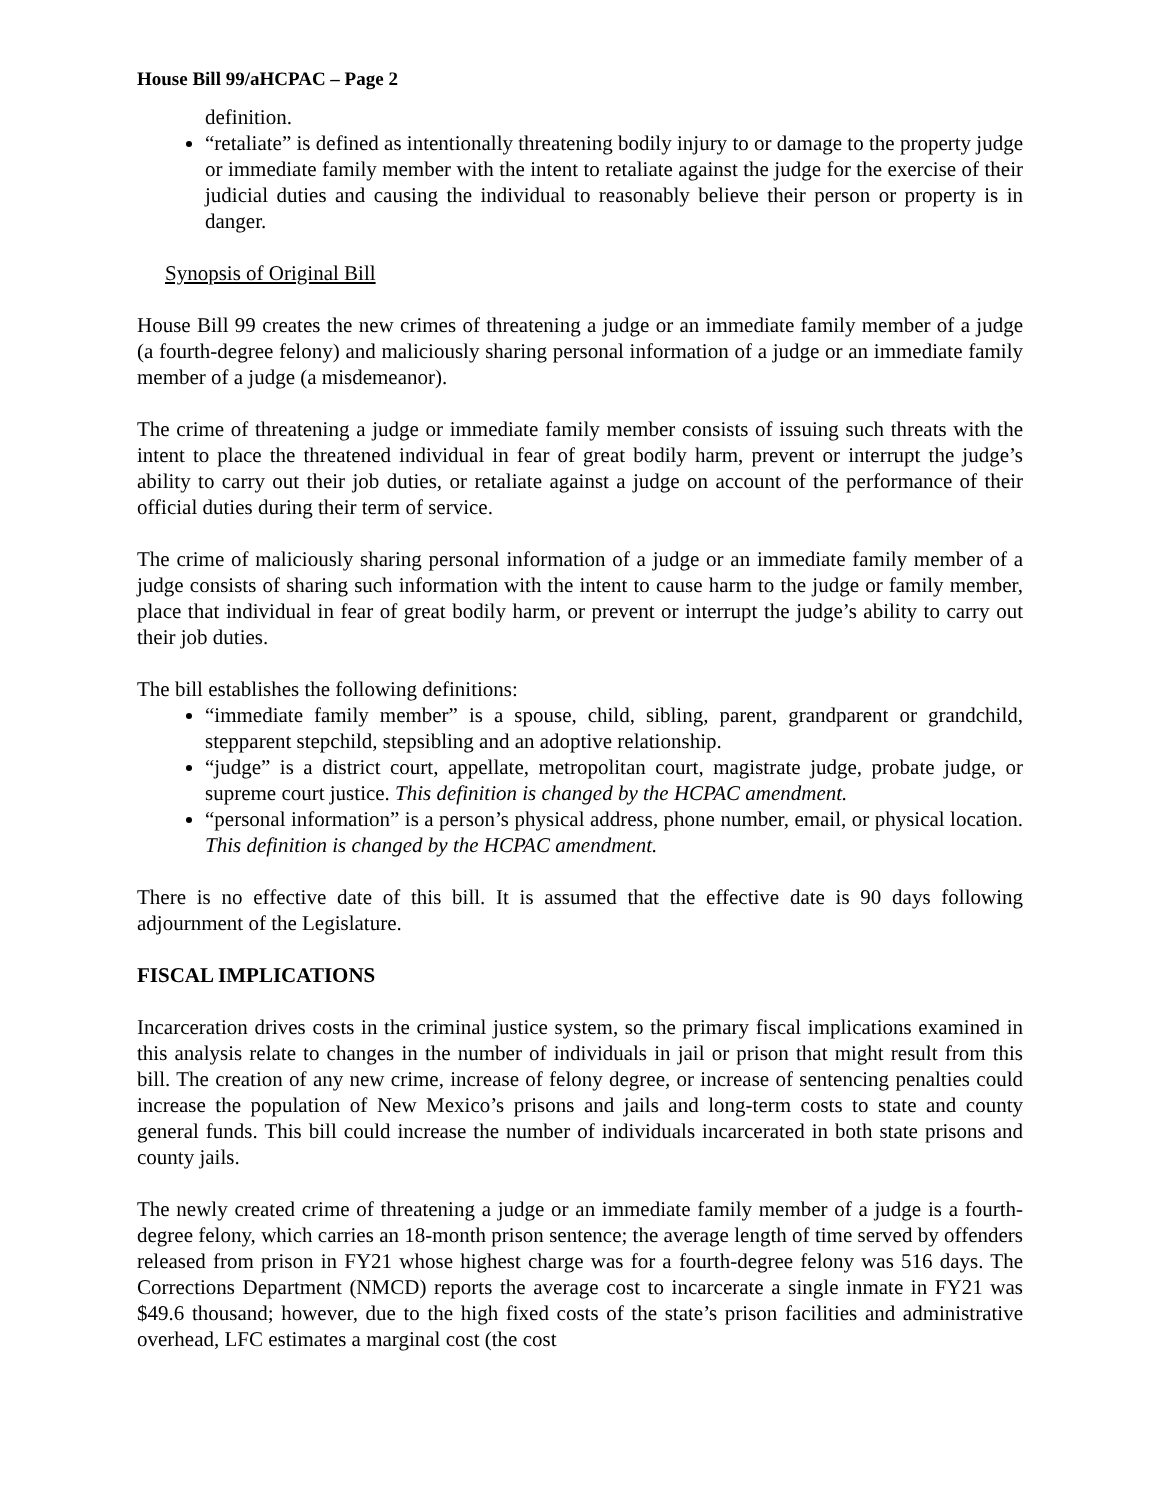House Bill 99/aHCPAC – Page 2
definition.
“retaliate” is defined as intentionally threatening bodily injury to or damage to the property judge or immediate family member with the intent to retaliate against the judge for the exercise of their judicial duties and causing the individual to reasonably believe their person or property is in danger.
Synopsis of Original Bill
House Bill 99 creates the new crimes of threatening a judge or an immediate family member of a judge (a fourth-degree felony) and maliciously sharing personal information of a judge or an immediate family member of a judge (a misdemeanor).
The crime of threatening a judge or immediate family member consists of issuing such threats with the intent to place the threatened individual in fear of great bodily harm, prevent or interrupt the judge’s ability to carry out their job duties, or retaliate against a judge on account of the performance of their official duties during their term of service.
The crime of maliciously sharing personal information of a judge or an immediate family member of a judge consists of sharing such information with the intent to cause harm to the judge or family member, place that individual in fear of great bodily harm, or prevent or interrupt the judge’s ability to carry out their job duties.
The bill establishes the following definitions:
“immediate family member” is a spouse, child, sibling, parent, grandparent or grandchild, stepparent stepchild, stepsibling and an adoptive relationship.
“judge” is a district court, appellate, metropolitan court, magistrate judge, probate judge, or supreme court justice. This definition is changed by the HCPAC amendment.
“personal information” is a person’s physical address, phone number, email, or physical location. This definition is changed by the HCPAC amendment.
There is no effective date of this bill. It is assumed that the effective date is 90 days following adjournment of the Legislature.
FISCAL IMPLICATIONS
Incarceration drives costs in the criminal justice system, so the primary fiscal implications examined in this analysis relate to changes in the number of individuals in jail or prison that might result from this bill. The creation of any new crime, increase of felony degree, or increase of sentencing penalties could increase the population of New Mexico’s prisons and jails and long-term costs to state and county general funds. This bill could increase the number of individuals incarcerated in both state prisons and county jails.
The newly created crime of threatening a judge or an immediate family member of a judge is a fourth-degree felony, which carries an 18-month prison sentence; the average length of time served by offenders released from prison in FY21 whose highest charge was for a fourth-degree felony was 516 days. The Corrections Department (NMCD) reports the average cost to incarcerate a single inmate in FY21 was $49.6 thousand; however, due to the high fixed costs of the state’s prison facilities and administrative overhead, LFC estimates a marginal cost (the cost